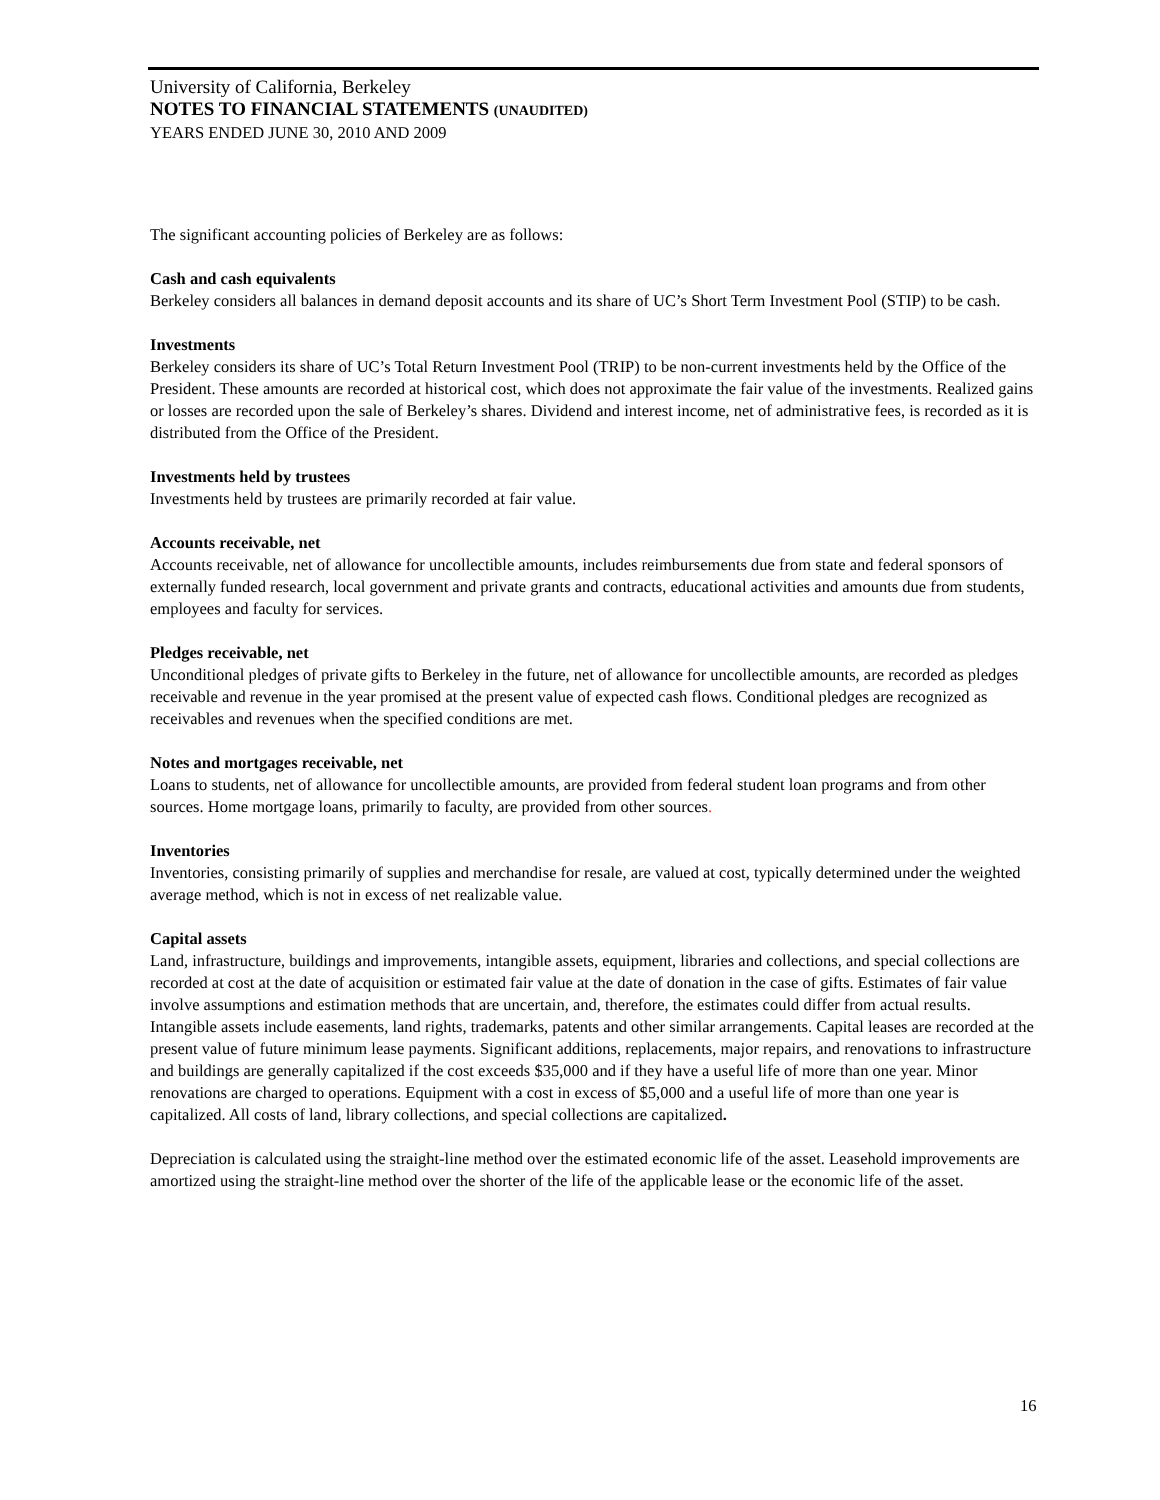University of California, Berkeley
NOTES TO FINANCIAL STATEMENTS (UNAUDITED)
YEARS ENDED JUNE 30, 2010 AND 2009
The significant accounting policies of Berkeley are as follows:
Cash and cash equivalents
Berkeley considers all balances in demand deposit accounts and its share of UC’s Short Term Investment Pool (STIP) to be cash.
Investments
Berkeley considers its share of UC’s Total Return Investment Pool (TRIP) to be non-current investments held by the Office of the President. These amounts are recorded at historical cost, which does not approximate the fair value of the investments. Realized gains or losses are recorded upon the sale of Berkeley’s shares. Dividend and interest income, net of administrative fees, is recorded as it is distributed from the Office of the President.
Investments held by trustees
Investments held by trustees are primarily recorded at fair value.
Accounts receivable, net
Accounts receivable, net of allowance for uncollectible amounts, includes reimbursements due from state and federal sponsors of externally funded research, local government and private grants and contracts, educational activities and amounts due from students, employees and faculty for services.
Pledges receivable, net
Unconditional pledges of private gifts to Berkeley in the future, net of allowance for uncollectible amounts, are recorded as pledges receivable and revenue in the year promised at the present value of expected cash flows. Conditional pledges are recognized as receivables and revenues when the specified conditions are met.
Notes and mortgages receivable, net
Loans to students, net of allowance for uncollectible amounts, are provided from federal student loan programs and from other sources. Home mortgage loans, primarily to faculty, are provided from other sources.
Inventories
Inventories, consisting primarily of supplies and merchandise for resale, are valued at cost, typically determined under the weighted average method, which is not in excess of net realizable value.
Capital assets
Land, infrastructure, buildings and improvements, intangible assets, equipment, libraries and collections, and special collections are recorded at cost at the date of acquisition or estimated fair value at the date of donation in the case of gifts. Estimates of fair value involve assumptions and estimation methods that are uncertain, and, therefore, the estimates could differ from actual results. Intangible assets include easements, land rights, trademarks, patents and other similar arrangements. Capital leases are recorded at the present value of future minimum lease payments. Significant additions, replacements, major repairs, and renovations to infrastructure and buildings are generally capitalized if the cost exceeds $35,000 and if they have a useful life of more than one year. Minor renovations are charged to operations. Equipment with a cost in excess of $5,000 and a useful life of more than one year is capitalized. All costs of land, library collections, and special collections are capitalized.
Depreciation is calculated using the straight-line method over the estimated economic life of the asset. Leasehold improvements are amortized using the straight-line method over the shorter of the life of the applicable lease or the economic life of the asset.
16